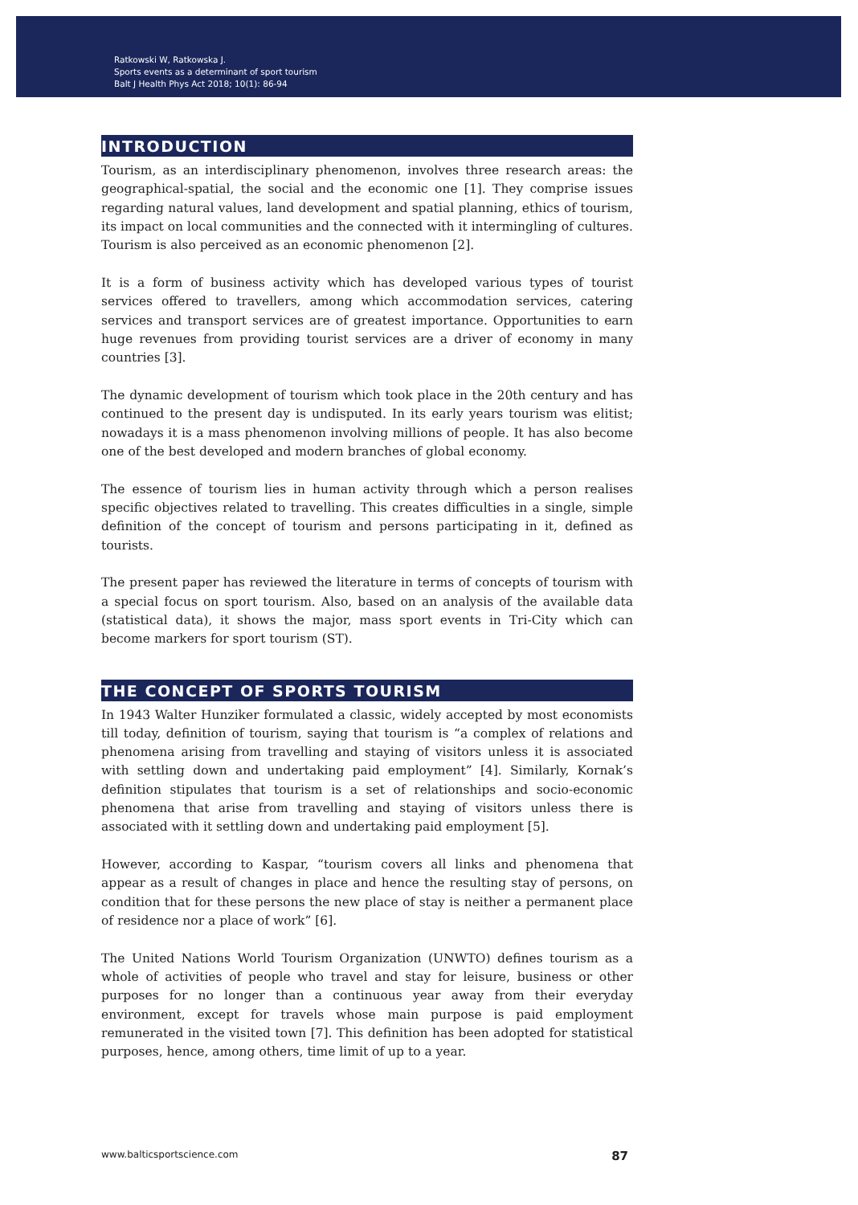Ratkowski W, Ratkowska J.
Sports events as a determinant of sport tourism
Balt J Health Phys Act 2018; 10(1): 86-94
INTRODUCTION
Tourism, as an interdisciplinary phenomenon, involves three research areas: the geographical-spatial, the social and the economic one [1]. They comprise issues regarding natural values, land development and spatial planning, ethics of tourism, its impact on local communities and the connected with it intermingling of cultures. Tourism is also perceived as an economic phenomenon [2].
It is a form of business activity which has developed various types of tourist services offered to travellers, among which accommodation services, catering services and transport services are of greatest importance. Opportunities to earn huge revenues from providing tourist services are a driver of economy in many countries [3].
The dynamic development of tourism which took place in the 20th century and has continued to the present day is undisputed. In its early years tourism was elitist; nowadays it is a mass phenomenon involving millions of people. It has also become one of the best developed and modern branches of global economy.
The essence of tourism lies in human activity through which a person realises specific objectives related to travelling. This creates difficulties in a single, simple definition of the concept of tourism and persons participating in it, defined as tourists.
The present paper has reviewed the literature in terms of concepts of tourism with a special focus on sport tourism. Also, based on an analysis of the available data (statistical data), it shows the major, mass sport events in Tri-City which can become markers for sport tourism (ST).
THE CONCEPT OF SPORTS TOURISM
In 1943 Walter Hunziker formulated a classic, widely accepted by most economists till today, definition of tourism, saying that tourism is “a complex of relations and phenomena arising from travelling and staying of visitors unless it is associated with settling down and undertaking paid employment” [4]. Similarly, Kornak’s definition stipulates that tourism is a set of relationships and socio-economic phenomena that arise from travelling and staying of visitors unless there is associated with it settling down and undertaking paid employment [5].
However, according to Kaspar, “tourism covers all links and phenomena that appear as a result of changes in place and hence the resulting stay of persons, on condition that for these persons the new place of stay is neither a permanent place of residence nor a place of work” [6].
The United Nations World Tourism Organization (UNWTO) defines tourism as a whole of activities of people who travel and stay for leisure, business or other purposes for no longer than a continuous year away from their everyday environment, except for travels whose main purpose is paid employment remunerated in the visited town [7]. This definition has been adopted for statistical purposes, hence, among others, time limit of up to a year.
www.balticsportscience.com 87